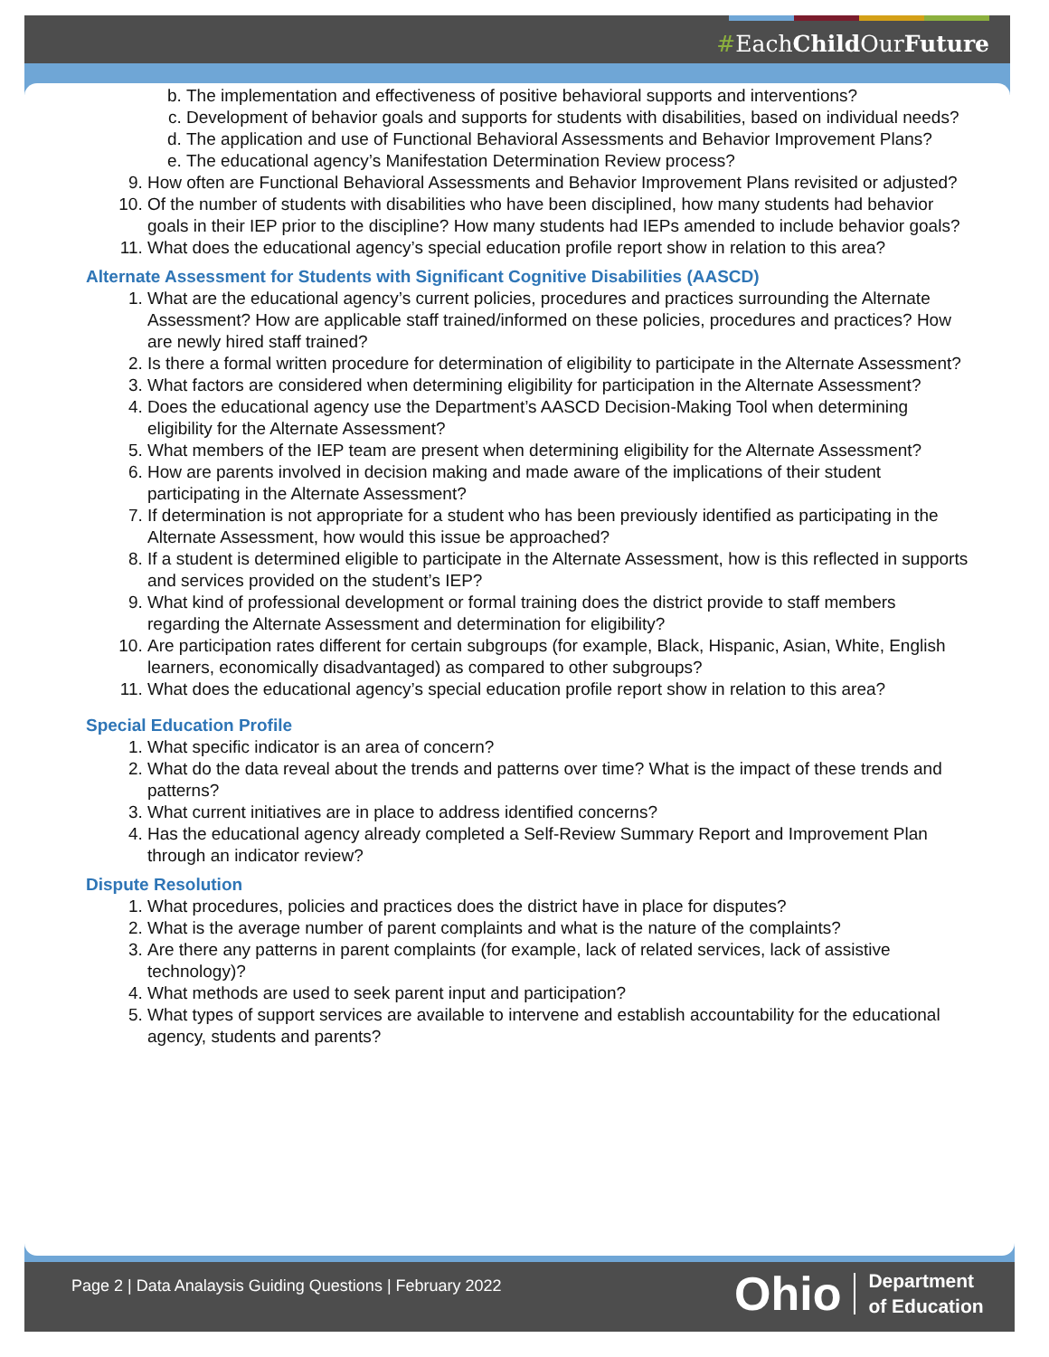#EachChild OurFuture
b. The implementation and effectiveness of positive behavioral supports and interventions?
c. Development of behavior goals and supports for students with disabilities, based on individual needs?
d. The application and use of Functional Behavioral Assessments and Behavior Improvement Plans?
e. The educational agency’s Manifestation Determination Review process?
9. How often are Functional Behavioral Assessments and Behavior Improvement Plans revisited or adjusted?
10. Of the number of students with disabilities who have been disciplined, how many students had behavior goals in their IEP prior to the discipline? How many students had IEPs amended to include behavior goals?
11. What does the educational agency’s special education profile report show in relation to this area?
Alternate Assessment for Students with Significant Cognitive Disabilities (AASCD)
1. What are the educational agency’s current policies, procedures and practices surrounding the Alternate Assessment? How are applicable staff trained/informed on these policies, procedures and practices? How are newly hired staff trained?
2. Is there a formal written procedure for determination of eligibility to participate in the Alternate Assessment?
3. What factors are considered when determining eligibility for participation in the Alternate Assessment?
4. Does the educational agency use the Department’s AASCD Decision-Making Tool when determining eligibility for the Alternate Assessment?
5. What members of the IEP team are present when determining eligibility for the Alternate Assessment?
6. How are parents involved in decision making and made aware of the implications of their student participating in the Alternate Assessment?
7. If determination is not appropriate for a student who has been previously identified as participating in the Alternate Assessment, how would this issue be approached?
8. If a student is determined eligible to participate in the Alternate Assessment, how is this reflected in supports and services provided on the student’s IEP?
9. What kind of professional development or formal training does the district provide to staff members regarding the Alternate Assessment and determination for eligibility?
10. Are participation rates different for certain subgroups (for example, Black, Hispanic, Asian, White, English learners, economically disadvantaged) as compared to other subgroups?
11. What does the educational agency’s special education profile report show in relation to this area?
Special Education Profile
1. What specific indicator is an area of concern?
2. What do the data reveal about the trends and patterns over time? What is the impact of these trends and patterns?
3. What current initiatives are in place to address identified concerns?
4. Has the educational agency already completed a Self-Review Summary Report and Improvement Plan through an indicator review?
Dispute Resolution
1. What procedures, policies and practices does the district have in place for disputes?
2. What is the average number of parent complaints and what is the nature of the complaints?
3. Are there any patterns in parent complaints (for example, lack of related services, lack of assistive technology)?
4. What methods are used to seek parent input and participation?
5. What types of support services are available to intervene and establish accountability for the educational agency, students and parents?
Page 2 | Data Analaysis Guiding Questions | February 2022
Ohio Department
of Education